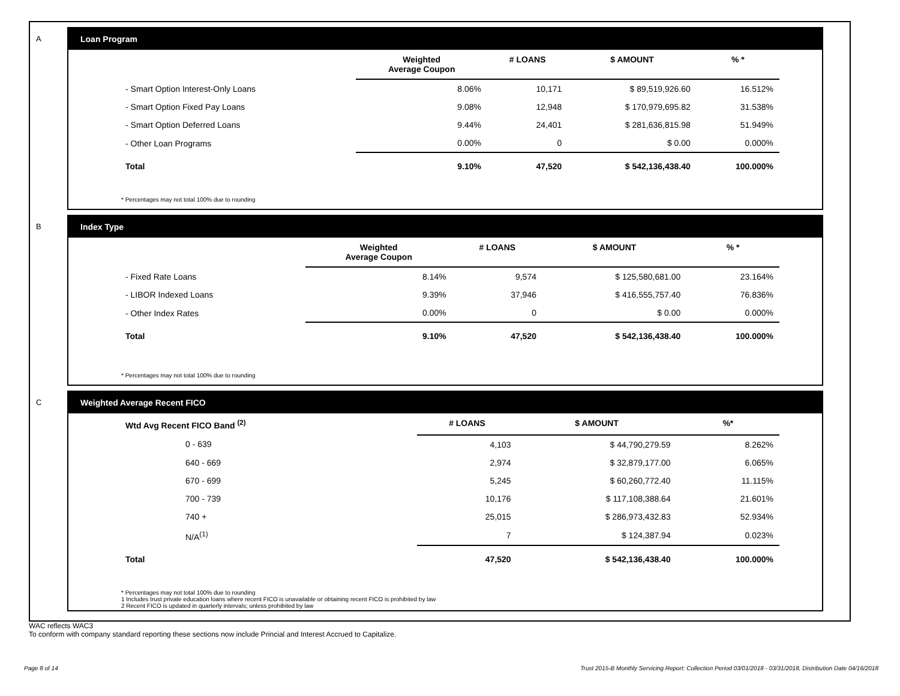A Loan Program
| | Weighted Average Coupon | # LOANS | $ AMOUNT | % * |
| --- | --- | --- | --- | --- |
| - Smart Option Interest-Only Loans | 8.06% | 10,171 | $ 89,519,926.60 | 16.512% |
| - Smart Option Fixed Pay Loans | 9.08% | 12,948 | $ 170,979,695.82 | 31.538% |
| - Smart Option Deferred Loans | 9.44% | 24,401 | $ 281,636,815.98 | 51.949% |
| - Other Loan Programs | 0.00% | 0 | $ 0.00 | 0.000% |
| Total | 9.10% | 47,520 | $ 542,136,438.40 | 100.000% |
* Percentages may not total 100% due to rounding
B Index Type
| | Weighted Average Coupon | # LOANS | $ AMOUNT | % * |
| --- | --- | --- | --- | --- |
| - Fixed Rate Loans | 8.14% | 9,574 | $ 125,580,681.00 | 23.164% |
| - LIBOR Indexed Loans | 9.39% | 37,946 | $ 416,555,757.40 | 76.836% |
| - Other Index Rates | 0.00% | 0 | $ 0.00 | 0.000% |
| Total | 9.10% | 47,520 | $ 542,136,438.40 | 100.000% |
* Percentages may not total 100% due to rounding
C Weighted Average Recent FICO
| Wtd Avg Recent FICO Band <sup>(2)</sup> | | # LOANS | $ AMOUNT | %* |
| --- | --- | --- | --- | --- |
| 0 - 639 | | 4,103 | $ 44,790,279.59 | 8.262% |
| 640 - 669 | | 2,974 | $ 32,879,177.00 | 6.065% |
| 670 - 699 | | 5,245 | $ 60,260,772.40 | 11.115% |
| 700 - 739 | | 10,176 | $ 117,108,388.64 | 21.601% |
| 740 + | | 25,015 | $ 286,973,432.83 | 52.934% |
| N/A<sup>(1)</sup> | | 7 | $ 124,387.94 | 0.023% |
| Total | | 47,520 | $ 542,136,438.40 | 100.000% |
* Percentages may not total 100% due to rounding
1 Includes trust private education loans where recent FICO is unavailable or obtaining recent FICO is prohibited by law
2 Recent FICO is updated in quarterly intervals; unless prohibited by law
WAC reflects WAC3
To conform with company standard reporting these sections now include Princial and Interest Accrued to Capitalize.
Page 8 of 14
Trust 2015-B Monthly Servicing Report: Collection Period 03/01/2018 - 03/31/2018, Distribution Date 04/16/2018